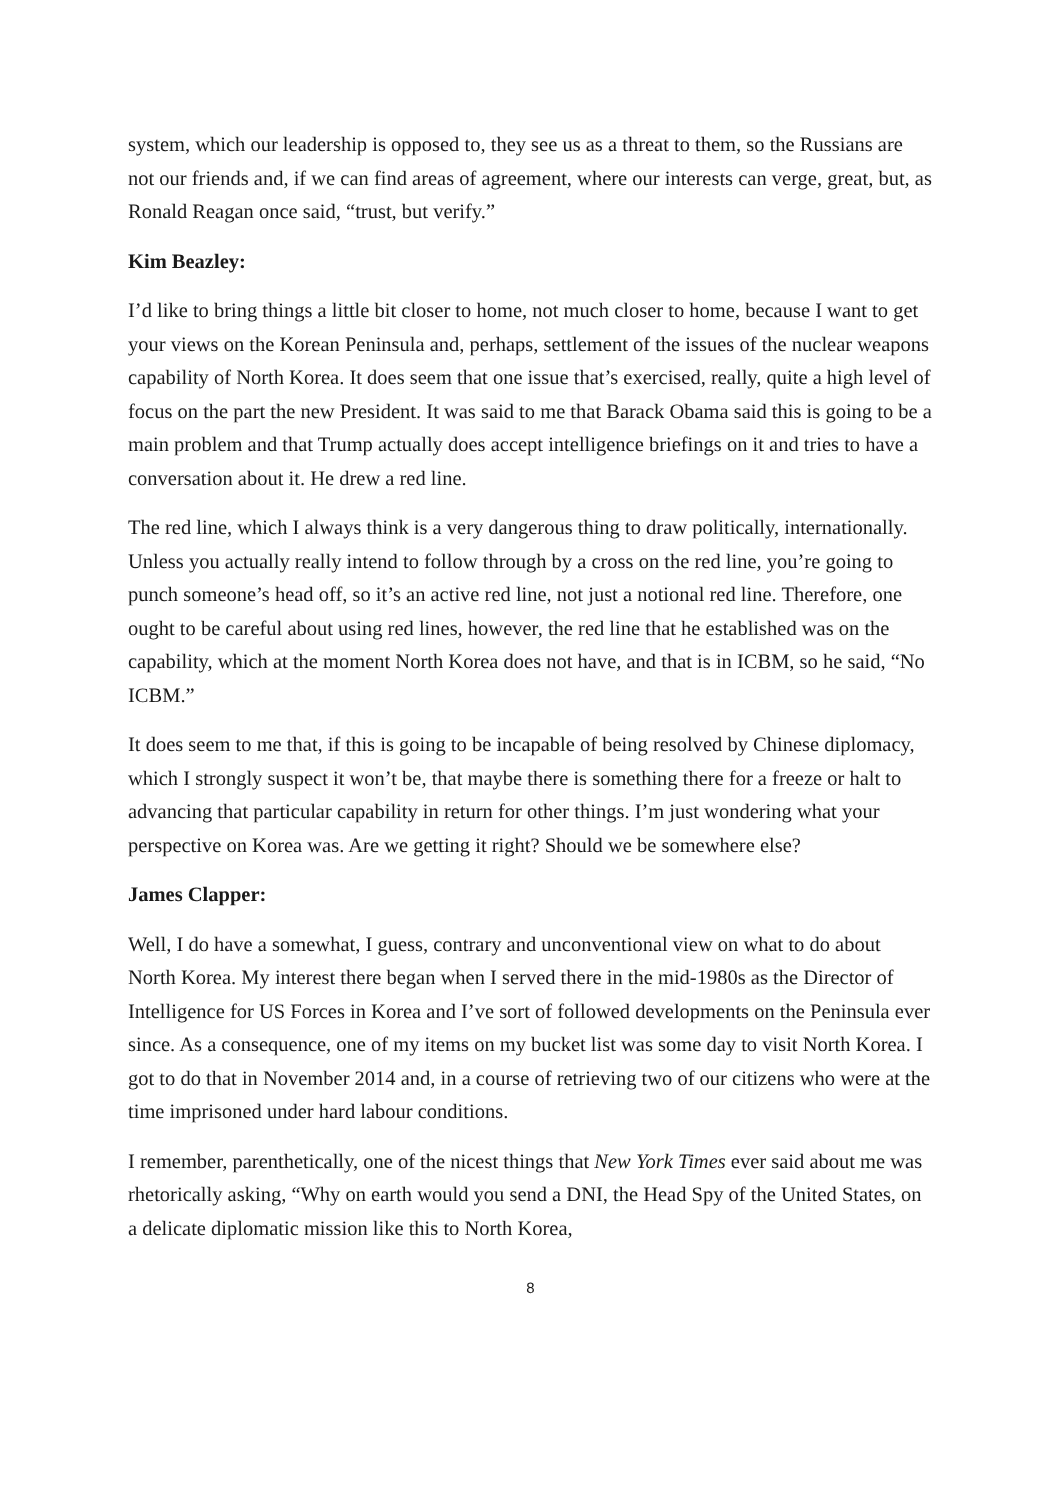system, which our leadership is opposed to, they see us as a threat to them, so the Russians are not our friends and, if we can find areas of agreement, where our interests can verge, great, but, as Ronald Reagan once said, “trust, but verify.”
Kim Beazley:
I’d like to bring things a little bit closer to home, not much closer to home, because I want to get your views on the Korean Peninsula and, perhaps, settlement of the issues of the nuclear weapons capability of North Korea. It does seem that one issue that’s exercised, really, quite a high level of focus on the part the new President. It was said to me that Barack Obama said this is going to be a main problem and that Trump actually does accept intelligence briefings on it and tries to have a conversation about it. He drew a red line.
The red line, which I always think is a very dangerous thing to draw politically, internationally. Unless you actually really intend to follow through by a cross on the red line, you’re going to punch someone’s head off, so it’s an active red line, not just a notional red line. Therefore, one ought to be careful about using red lines, however, the red line that he established was on the capability, which at the moment North Korea does not have, and that is in ICBM, so he said, “No ICBM.”
It does seem to me that, if this is going to be incapable of being resolved by Chinese diplomacy, which I strongly suspect it won’t be, that maybe there is something there for a freeze or halt to advancing that particular capability in return for other things. I’m just wondering what your perspective on Korea was. Are we getting it right? Should we be somewhere else?
James Clapper:
Well, I do have a somewhat, I guess, contrary and unconventional view on what to do about North Korea. My interest there began when I served there in the mid-1980s as the Director of Intelligence for US Forces in Korea and I’ve sort of followed developments on the Peninsula ever since. As a consequence, one of my items on my bucket list was some day to visit North Korea. I got to do that in November 2014 and, in a course of retrieving two of our citizens who were at the time imprisoned under hard labour conditions.
I remember, parenthetically, one of the nicest things that New York Times ever said about me was rhetorically asking, “Why on earth would you send a DNI, the Head Spy of the United States, on a delicate diplomatic mission like this to North Korea,
8